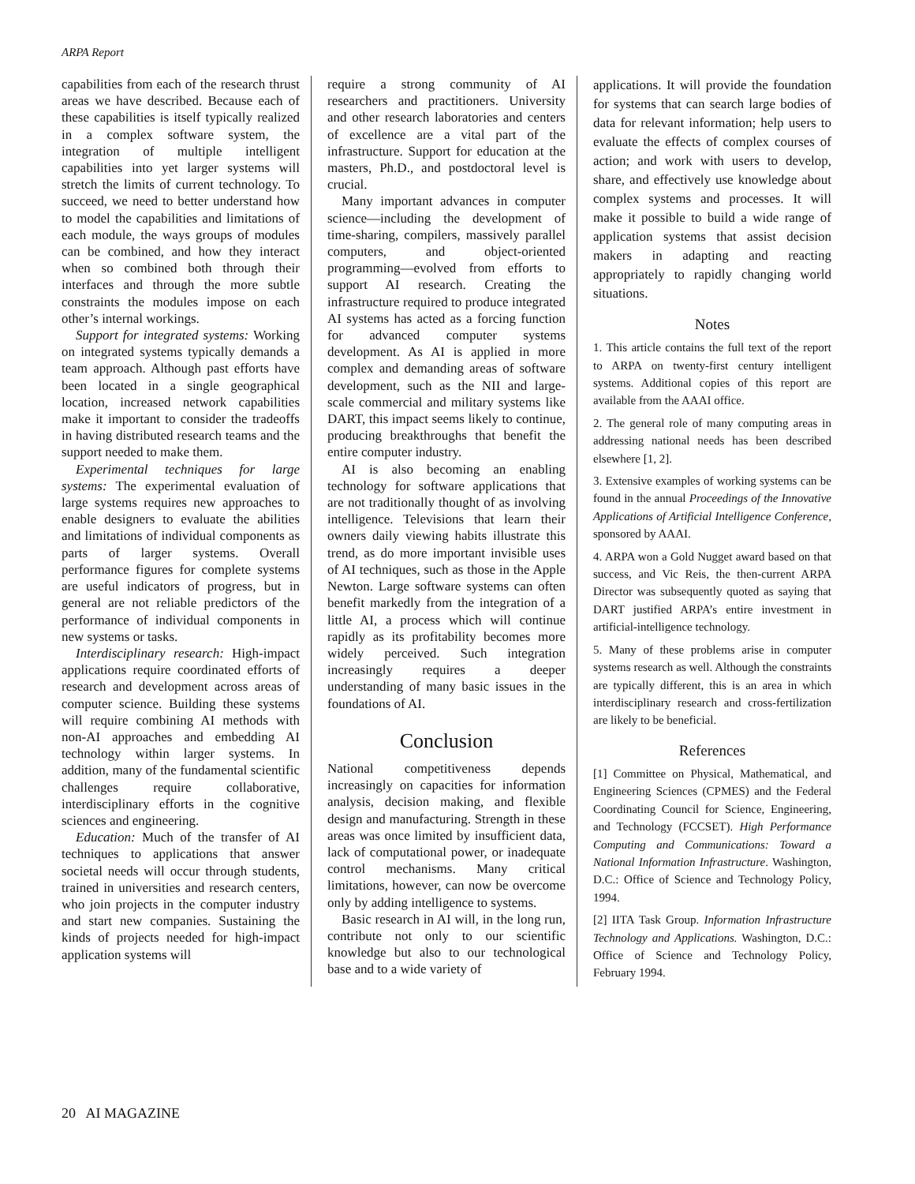ARPA Report
capabilities from each of the research thrust areas we have described. Because each of these capabilities is itself typically realized in a complex software system, the integration of multiple intelligent capabilities into yet larger systems will stretch the limits of current technology. To succeed, we need to better understand how to model the capabilities and limitations of each module, the ways groups of modules can be combined, and how they interact when so combined both through their interfaces and through the more subtle constraints the modules impose on each other’s internal workings.
Support for integrated systems: Working on integrated systems typically demands a team approach. Although past efforts have been located in a single geographical location, increased network capabilities make it important to consider the tradeoffs in having distributed research teams and the support needed to make them.
Experimental techniques for large systems: The experimental evaluation of large systems requires new approaches to enable designers to evaluate the abilities and limitations of individual components as parts of larger systems. Overall performance figures for complete systems are useful indicators of progress, but in general are not reliable predictors of the performance of individual components in new systems or tasks.
Interdisciplinary research: High-impact applications require coordinated efforts of research and development across areas of computer science. Building these systems will require combining AI methods with non-AI approaches and embedding AI technology within larger systems. In addition, many of the fundamental scientific challenges require collaborative, interdisciplinary efforts in the cognitive sciences and engineering.
Education: Much of the transfer of AI techniques to applications that answer societal needs will occur through students, trained in universities and research centers, who join projects in the computer industry and start new companies. Sustaining the kinds of projects needed for high-impact application systems will
require a strong community of AI researchers and practitioners. University and other research laboratories and centers of excellence are a vital part of the infrastructure. Support for education at the masters, Ph.D., and postdoctoral level is crucial.
Many important advances in computer science—including the development of time-sharing, compilers, massively parallel computers, and object-oriented programming—evolved from efforts to support AI research. Creating the infrastructure required to produce integrated AI systems has acted as a forcing function for advanced computer systems development. As AI is applied in more complex and demanding areas of software development, such as the NII and large-scale commercial and military systems like DART, this impact seems likely to continue, producing breakthroughs that benefit the entire computer industry.
AI is also becoming an enabling technology for software applications that are not traditionally thought of as involving intelligence. Televisions that learn their owners daily viewing habits illustrate this trend, as do more important invisible uses of AI techniques, such as those in the Apple Newton. Large software systems can often benefit markedly from the integration of a little AI, a process which will continue rapidly as its profitability becomes more widely perceived. Such integration increasingly requires a deeper understanding of many basic issues in the foundations of AI.
Conclusion
National competitiveness depends increasingly on capacities for information analysis, decision making, and flexible design and manufacturing. Strength in these areas was once limited by insufficient data, lack of computational power, or inadequate control mechanisms. Many critical limitations, however, can now be overcome only by adding intelligence to systems.
Basic research in AI will, in the long run, contribute not only to our scientific knowledge but also to our technological base and to a wide variety of
applications. It will provide the foundation for systems that can search large bodies of data for relevant information; help users to evaluate the effects of complex courses of action; and work with users to develop, share, and effectively use knowledge about complex systems and processes. It will make it possible to build a wide range of application systems that assist decision makers in adapting and reacting appropriately to rapidly changing world situations.
Notes
1. This article contains the full text of the report to ARPA on twenty-first century intelligent systems. Additional copies of this report are available from the AAAI office.
2. The general role of many computing areas in addressing national needs has been described elsewhere [1, 2].
3. Extensive examples of working systems can be found in the annual Proceedings of the Innovative Applications of Artificial Intelligence Conference, sponsored by AAAI.
4. ARPA won a Gold Nugget award based on that success, and Vic Reis, the then-current ARPA Director was subsequently quoted as saying that DART justified ARPA’s entire investment in artificial-intelligence technology.
5. Many of these problems arise in computer systems research as well. Although the constraints are typically different, this is an area in which interdisciplinary research and cross-fertilization are likely to be beneficial.
References
[1] Committee on Physical, Mathematical, and Engineering Sciences (CPMES) and the Federal Coordinating Council for Science, Engineering, and Technology (FCCSET). High Performance Computing and Communications: Toward a National Information Infrastructure. Washington, D.C.: Office of Science and Technology Policy, 1994.
[2] IITA Task Group. Information Infrastructure Technology and Applications. Washington, D.C.: Office of Science and Technology Policy, February 1994.
20 AI MAGAZINE